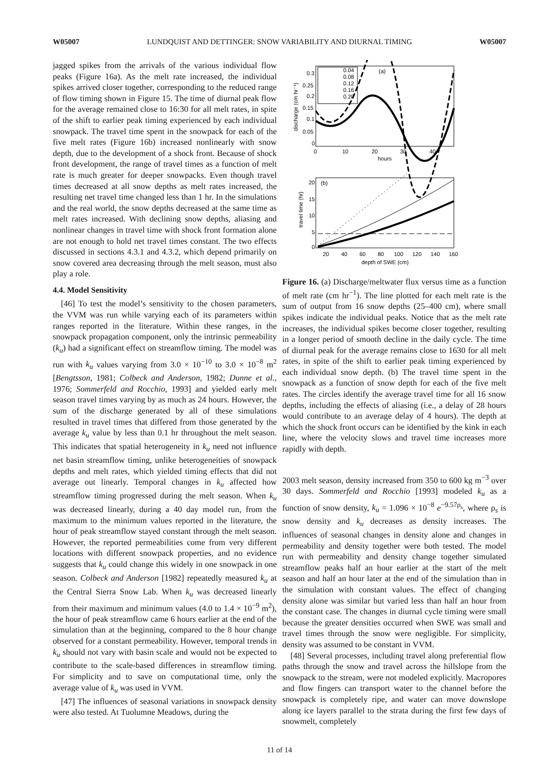W05007 LUNDQUIST AND DETTINGER: SNOW VARIABILITY AND DIURNAL TIMING W05007
jagged spikes from the arrivals of the various individual flow peaks (Figure 16a). As the melt rate increased, the individual spikes arrived closer together, corresponding to the reduced range of flow timing shown in Figure 15. The time of diurnal peak flow for the average remained close to 16:30 for all melt rates, in spite of the shift to earlier peak timing experienced by each individual snowpack. The travel time spent in the snowpack for each of the five melt rates (Figure 16b) increased nonlinearly with snow depth, due to the development of a shock front. Because of shock front development, the range of travel times as a function of melt rate is much greater for deeper snowpacks. Even though travel times decreased at all snow depths as melt rates increased, the resulting net travel time changed less than 1 hr. In the simulations and the real world, the snow depths decreased at the same time as melt rates increased. With declining snow depths, aliasing and nonlinear changes in travel time with shock front formation alone are not enough to hold net travel times constant. The two effects discussed in sections 4.3.1 and 4.3.2, which depend primarily on snow covered area decreasing through the melt season, must also play a role.
4.4. Model Sensitivity
[46] To test the model’s sensitivity to the chosen parameters, the VVM was run while varying each of its parameters within ranges reported in the literature. Within these ranges, in the snowpack propagation component, only the intrinsic permeability (k<sub>u</sub>) had a significant effect on streamflow timing. The model was run with k<sub>u</sub> values varying from 3.0 × 10<sup>−10</sup> to 3.0 × 10<sup>−8</sup> m<sup>2</sup> [Bengtsson, 1981; Colbeck and Anderson, 1982; Dunne et al., 1976; Sommerfeld and Rocchio, 1993] and yielded early melt season travel times varying by as much as 24 hours. However, the sum of the discharge generated by all of these simulations resulted in travel times that differed from those generated by the average k<sub>u</sub> value by less than 0.1 hr throughout the melt season. This indicates that spatial heterogeneity in k<sub>u</sub> need not influence net basin streamflow timing, unlike heterogeneities of snowpack depths and melt rates, which yielded timing effects that did not average out linearly. Temporal changes in k<sub>u</sub> affected how streamflow timing progressed during the melt season. When k<sub>u</sub> was decreased linearly, during a 40 day model run, from the maximum to the minimum values reported in the literature, the hour of peak streamflow stayed constant through the melt season. However, the reported permeabilities come from very different locations with different snowpack properties, and no evidence suggests that k<sub>u</sub> could change this widely in one snowpack in one season. Colbeck and Anderson [1982] repeatedly measured k<sub>u</sub> at the Central Sierra Snow Lab. When k<sub>u</sub> was decreased linearly from their maximum and minimum values (4.0 to 1.4 × 10<sup>−9</sup> m<sup>2</sup>), the hour of peak streamflow came 6 hours earlier at the end of the simulation than at the beginning, compared to the 8 hour change observed for a constant permeability. However, temporal trends in k<sub>u</sub> should not vary with basin scale and would not be expected to contribute to the scale-based differences in streamflow timing. For simplicity and to save on computational time, only the average value of k<sub>u</sub> was used in VVM.
[47] The influences of seasonal variations in snowpack density were also tested. At Tuolumne Meadows, during the
0.3
0.25
0.2
0.15
0.1
0.05
0
0
10
20
30
40
hours
(a)
discharge (cm hr⁻¹)
0.04
0.08
0.12
0.16
0.20
20
15
10
5
0
20
40
60
80
100
120
140
160
depth of SWE (cm)
(b)
travel time (hr)
Figure 16. (a) Discharge/meltwater flux versus time as a function of melt rate (cm hr<sup>−1</sup>). The line plotted for each melt rate is the sum of output from 16 snow depths (25–400 cm), where small spikes indicate the individual peaks. Notice that as the melt rate increases, the individual spikes become closer together, resulting in a longer period of smooth decline in the daily cycle. The time of diurnal peak for the average remains close to 1630 for all melt rates, in spite of the shift to earlier peak timing experienced by each individual snow depth. (b) The travel time spent in the snowpack as a function of snow depth for each of the five melt rates. The circles identify the average travel time for all 16 snow depths, including the effects of aliasing (i.e., a delay of 28 hours would contribute to an average delay of 4 hours). The depth at which the shock front occurs can be identified by the kink in each line, where the velocity slows and travel time increases more rapidly with depth.
2003 melt season, density increased from 350 to 600 kg m<sup>−3</sup> over 30 days. Sommerfeld and Rocchio [1993] modeled k<sub>u</sub> as a function of snow density, k<sub>u</sub> = 1.096 × 10<sup>−8</sup> e<sup>−9.57ρ<sub>s</sub></sup>, where ρ<sub>s</sub> is snow density and k<sub>u</sub> decreases as density increases. The influences of seasonal changes in density alone and changes in permeability and density together were both tested. The model run with permeability and density change together simulated streamflow peaks half an hour earlier at the start of the melt season and half an hour later at the end of the simulation than in the simulation with constant values. The effect of changing density alone was similar but varied less than half an hour from the constant case. The changes in diurnal cycle timing were small because the greater densities occurred when SWE was small and travel times through the snow were negligible. For simplicity, density was assumed to be constant in VVM.
[48] Several processes, including travel along preferential flow paths through the snow and travel across the hillslope from the snowpack to the stream, were not modeled explicitly. Macropores and flow fingers can transport water to the channel before the snowpack is completely ripe, and water can move downslope along ice layers parallel to the strata during the first few days of snowmelt, completely
11 of 14